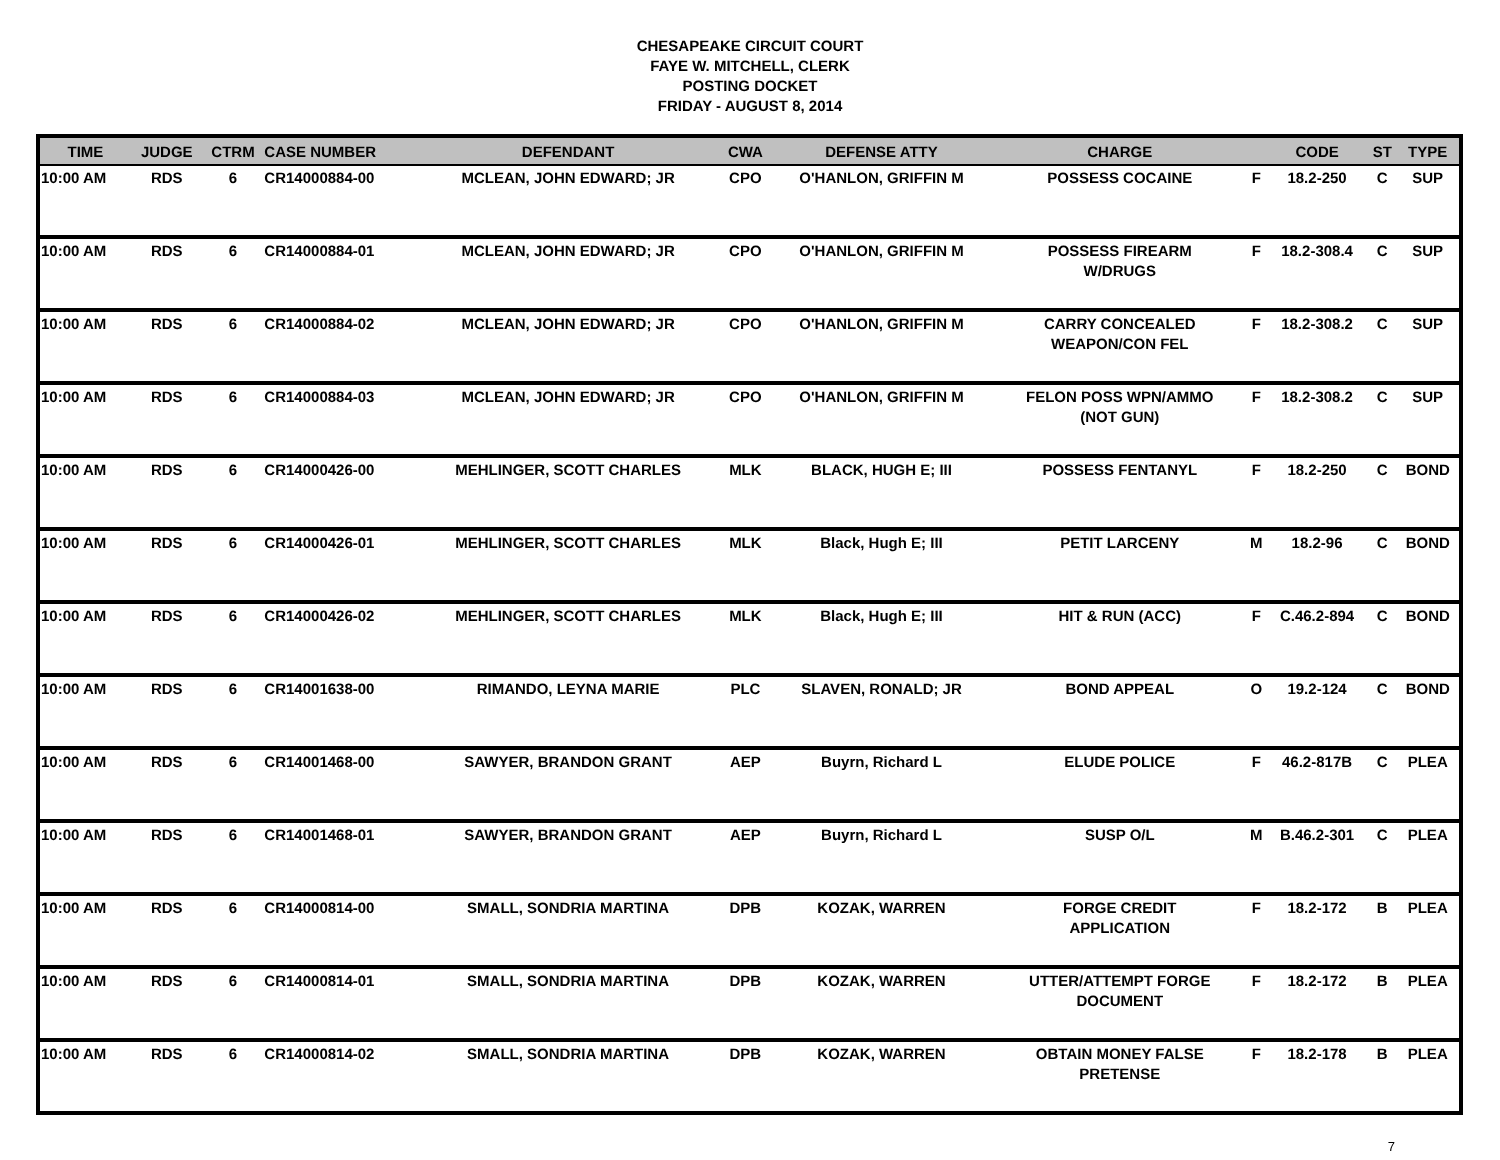CHESAPEAKE CIRCUIT COURT
FAYE W. MITCHELL, CLERK
POSTING DOCKET
FRIDAY - AUGUST 8, 2014
| TIME | JUDGE | CTRM | CASE NUMBER | DEFENDANT | CWA | DEFENSE ATTY | CHARGE | | CODE | ST | TYPE |
| --- | --- | --- | --- | --- | --- | --- | --- | --- | --- | --- | --- |
| 10:00 AM | RDS | 6 | CR14000884-00 | MCLEAN, JOHN EDWARD; JR | CPO | O'HANLON, GRIFFIN M | POSSESS COCAINE | F | 18.2-250 | C | SUP |
| 10:00 AM | RDS | 6 | CR14000884-01 | MCLEAN, JOHN EDWARD; JR | CPO | O'HANLON, GRIFFIN M | POSSESS FIREARM W/DRUGS | F | 18.2-308.4 | C | SUP |
| 10:00 AM | RDS | 6 | CR14000884-02 | MCLEAN, JOHN EDWARD; JR | CPO | O'HANLON, GRIFFIN M | CARRY CONCEALED WEAPON/CON FEL | F | 18.2-308.2 | C | SUP |
| 10:00 AM | RDS | 6 | CR14000884-03 | MCLEAN, JOHN EDWARD; JR | CPO | O'HANLON, GRIFFIN M | FELON POSS WPN/AMMO (NOT GUN) | F | 18.2-308.2 | C | SUP |
| 10:00 AM | RDS | 6 | CR14000426-00 | MEHLINGER, SCOTT CHARLES | MLK | BLACK, HUGH E; III | POSSESS FENTANYL | F | 18.2-250 | C | BOND |
| 10:00 AM | RDS | 6 | CR14000426-01 | MEHLINGER, SCOTT CHARLES | MLK | Black, Hugh E; III | PETIT LARCENY | M | 18.2-96 | C | BOND |
| 10:00 AM | RDS | 6 | CR14000426-02 | MEHLINGER, SCOTT CHARLES | MLK | Black, Hugh E; III | HIT & RUN (ACC) | F | C.46.2-894 | C | BOND |
| 10:00 AM | RDS | 6 | CR14001638-00 | RIMANDO, LEYNA MARIE | PLC | SLAVEN, RONALD; JR | BOND APPEAL | O | 19.2-124 | C | BOND |
| 10:00 AM | RDS | 6 | CR14001468-00 | SAWYER, BRANDON GRANT | AEP | Buyrn, Richard L | ELUDE POLICE | F | 46.2-817B | C | PLEA |
| 10:00 AM | RDS | 6 | CR14001468-01 | SAWYER, BRANDON GRANT | AEP | Buyrn, Richard L | SUSP O/L | M | B.46.2-301 | C | PLEA |
| 10:00 AM | RDS | 6 | CR14000814-00 | SMALL, SONDRIA MARTINA | DPB | KOZAK, WARREN | FORGE CREDIT APPLICATION | F | 18.2-172 | B | PLEA |
| 10:00 AM | RDS | 6 | CR14000814-01 | SMALL, SONDRIA MARTINA | DPB | KOZAK, WARREN | UTTER/ATTEMPT FORGE DOCUMENT | F | 18.2-172 | B | PLEA |
| 10:00 AM | RDS | 6 | CR14000814-02 | SMALL, SONDRIA MARTINA | DPB | KOZAK, WARREN | OBTAIN MONEY FALSE PRETENSE | F | 18.2-178 | B | PLEA |
7